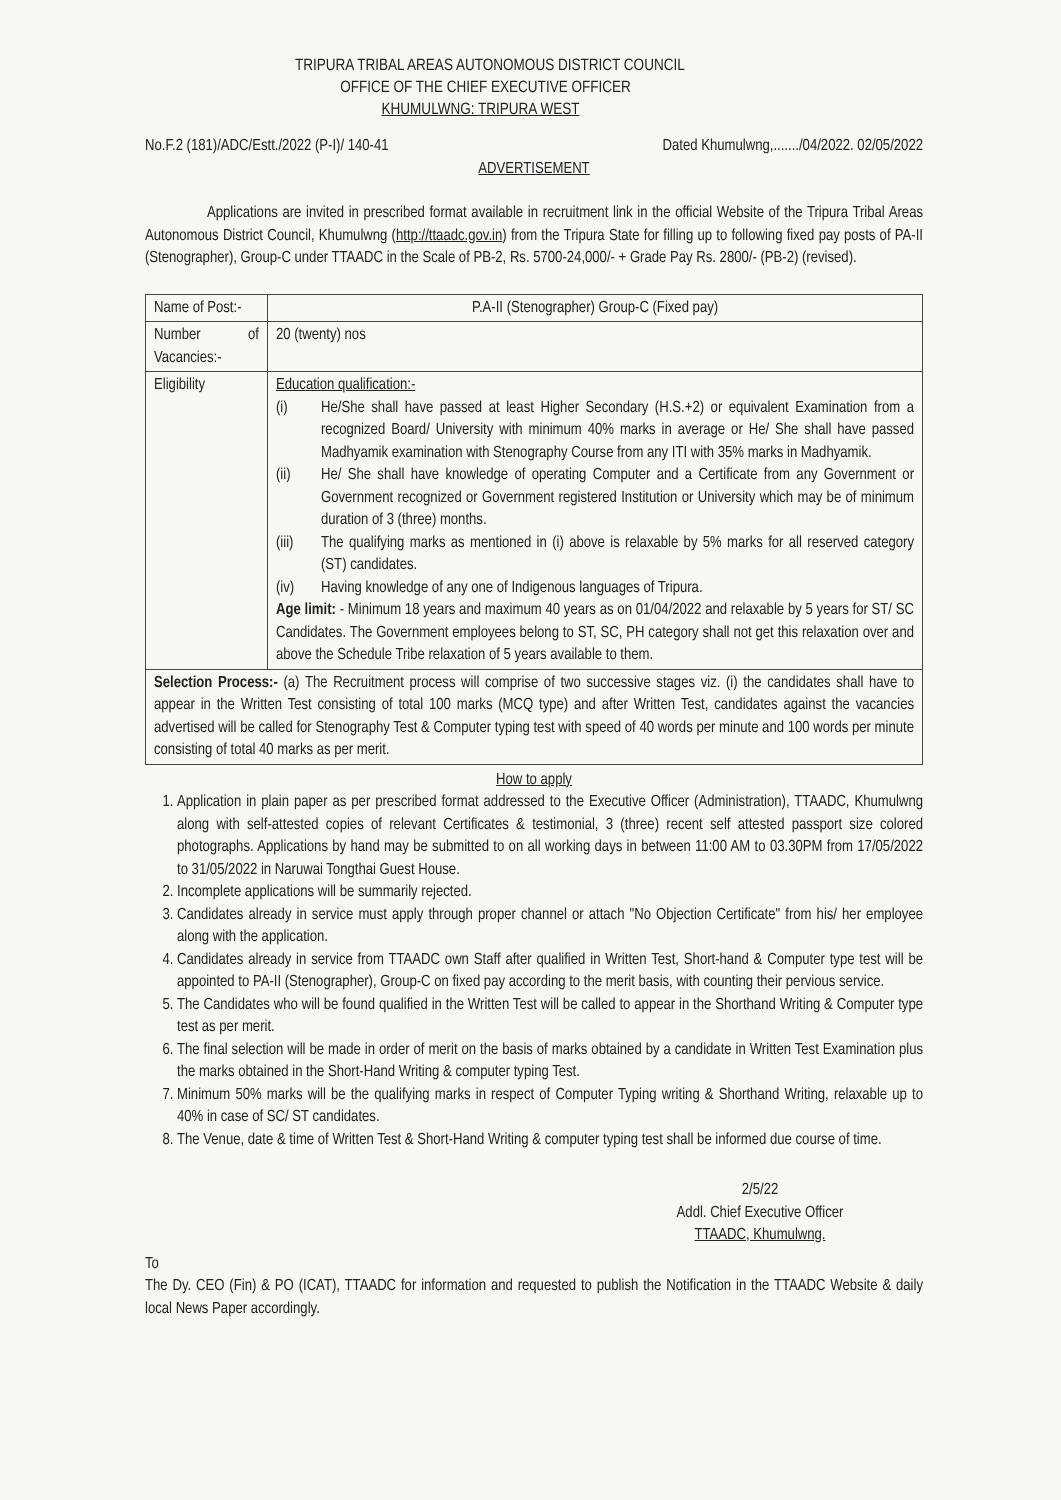TRIPURA TRIBAL AREAS AUTONOMOUS DISTRICT COUNCIL
OFFICE OF THE CHIEF EXECUTIVE OFFICER
KHUMULWNG: TRIPURA WEST
No.F.2 (181)/ADC/Estt./2022 (P-I)/ 140-41 Dated Khumulwng,......./04/2022. 02/05/2022
ADVERTISEMENT
Applications are invited in prescribed format available in recruitment link in the official Website of the Tripura Tribal Areas Autonomous District Council, Khumulwng (http://ttaadc.gov.in) from the Tripura State for filling up to following fixed pay posts of PA-II (Stenographer), Group-C under TTAADC in the Scale of PB-2, Rs. 5700-24,000/- + Grade Pay Rs. 2800/- (PB-2) (revised).
| Name of Post:- | P.A-II (Stenographer) Group-C (Fixed pay) |
| Number of Vacancies:- | 20 (twenty) nos |
| Eligibility | Education qualification:- (i) He/She shall have passed at least Higher Secondary (H.S.+2) or equivalent Examination from a recognized Board/ University with minimum 40% marks in average or He/ She shall have passed Madhyamik examination with Stenography Course from any ITI with 35% marks in Madhyamik. (ii) He/ She shall have knowledge of operating Computer and a Certificate from any Government or Government recognized or Government registered Institution or University which may be of minimum duration of 3 (three) months. (iii) The qualifying marks as mentioned in (i) above is relaxable by 5% marks for all reserved category (ST) candidates. (iv) Having knowledge of any one of Indigenous languages of Tripura. Age limit: - Minimum 18 years and maximum 40 years as on 01/04/2022 and relaxable by 5 years for ST/ SC Candidates. The Government employees belong to ST, SC, PH category shall not get this relaxation over and above the Schedule Tribe relaxation of 5 years available to them. |
| Selection Process:- (a) The Recruitment process will comprise of two successive stages viz. (i) the candidates shall have to appear in the Written Test consisting of total 100 marks (MCQ type) and after Written Test, candidates against the vacancies advertised will be called for Stenography Test & Computer typing test with speed of 40 words per minute and 100 words per minute consisting of total 40 marks as per merit. | |
How to apply
1. Application in plain paper as per prescribed format addressed to the Executive Officer (Administration), TTAADC, Khumulwng along with self-attested copies of relevant Certificates & testimonial, 3 (three) recent self attested passport size colored photographs. Applications by hand may be submitted to on all working days in between 11:00 AM to 03.30PM from 17/05/2022 to 31/05/2022 in Naruwai Tongthai Guest House.
2. Incomplete applications will be summarily rejected.
3. Candidates already in service must apply through proper channel or attach "No Objection Certificate" from his/ her employee along with the application.
4. Candidates already in service from TTAADC own Staff after qualified in Written Test, Short-hand & Computer type test will be appointed to PA-II (Stenographer), Group-C on fixed pay according to the merit basis, with counting their pervious service.
5. The Candidates who will be found qualified in the Written Test will be called to appear in the Shorthand Writing & Computer type test as per merit.
6. The final selection will be made in order of merit on the basis of marks obtained by a candidate in Written Test Examination plus the marks obtained in the Short-Hand Writing & computer typing Test.
7. Minimum 50% marks will be the qualifying marks in respect of Computer Typing writing & Shorthand Writing, relaxable up to 40% in case of SC/ ST candidates.
8. The Venue, date & time of Written Test & Short-Hand Writing & computer typing test shall be informed due course of time.
2/5/22
Addl. Chief Executive Officer
TTAADC, Khumulwng.
To
The Dy. CEO (Fin) & PO (ICAT), TTAADC for information and requested to publish the Notification in the TTAADC Website & daily local News Paper accordingly.